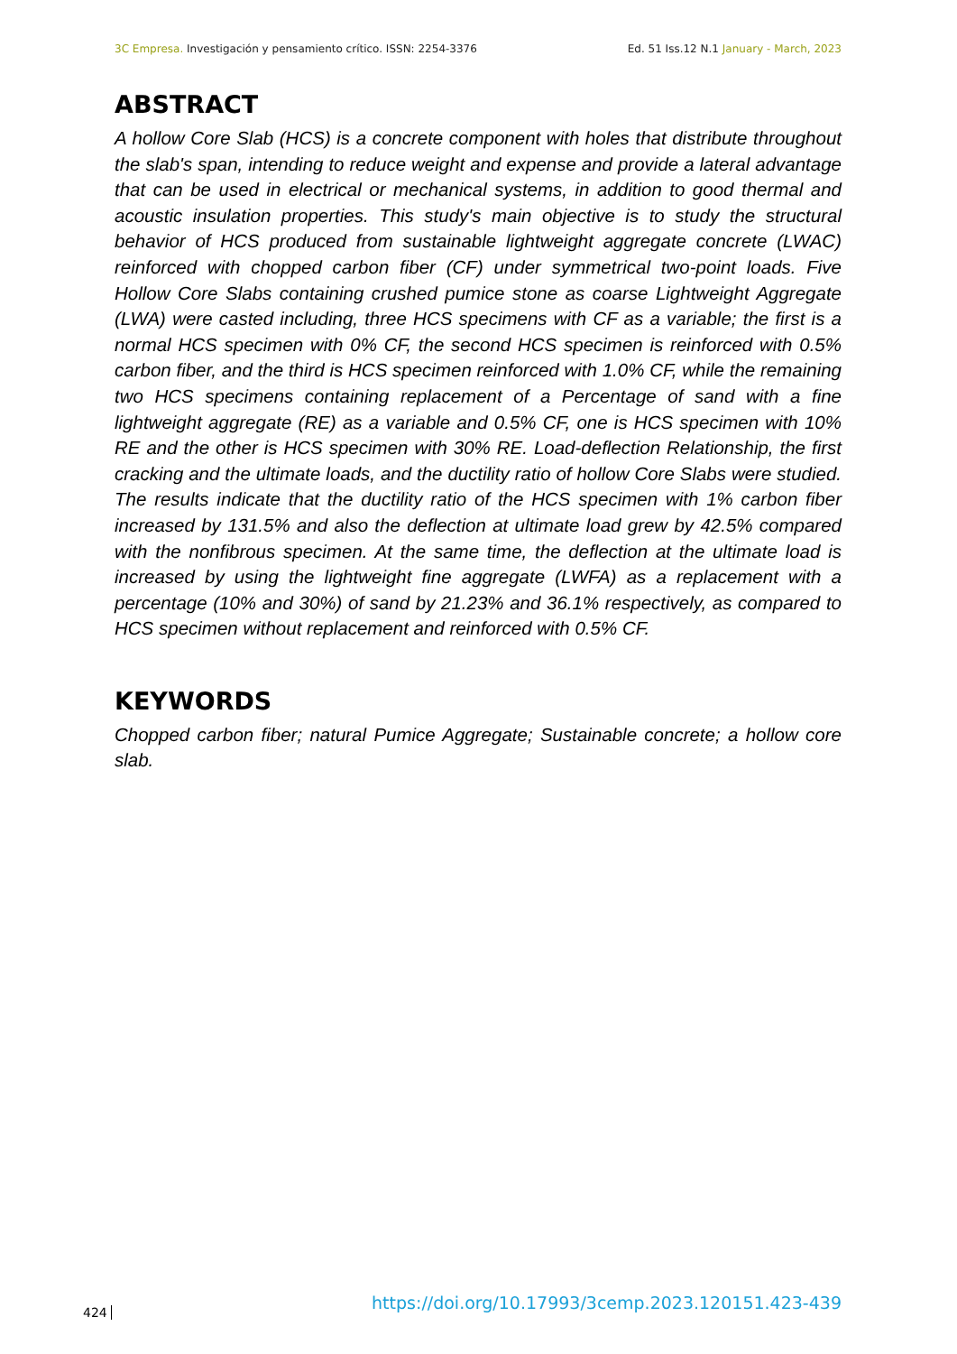3C Empresa. Investigación y pensamiento crítico. ISSN: 2254-3376
Ed. 51 Iss.12 N.1 January - March, 2023
ABSTRACT
A hollow Core Slab (HCS) is a concrete component with holes that distribute throughout the slab's span, intending to reduce weight and expense and provide a lateral advantage that can be used in electrical or mechanical systems, in addition to good thermal and acoustic insulation properties. This study's main objective is to study the structural behavior of HCS produced from sustainable lightweight aggregate concrete (LWAC) reinforced with chopped carbon fiber (CF) under symmetrical two-point loads. Five Hollow Core Slabs containing crushed pumice stone as coarse Lightweight Aggregate (LWA) were casted including, three HCS specimens with CF as a variable; the first is a normal HCS specimen with 0% CF, the second HCS specimen is reinforced with 0.5% carbon fiber, and the third is HCS specimen reinforced with 1.0% CF, while the remaining two HCS specimens containing replacement of a Percentage of sand with a fine lightweight aggregate (RE) as a variable and 0.5% CF, one is HCS specimen with 10% RE and the other is HCS specimen with 30% RE. Load-deflection Relationship, the first cracking and the ultimate loads, and the ductility ratio of hollow Core Slabs were studied. The results indicate that the ductility ratio of the HCS specimen with 1% carbon fiber increased by 131.5% and also the deflection at ultimate load grew by 42.5% compared with the nonfibrous specimen. At the same time, the deflection at the ultimate load is increased by using the lightweight fine aggregate (LWFA) as a replacement with a percentage (10% and 30%) of sand by 21.23% and 36.1% respectively, as compared to HCS specimen without replacement and reinforced with 0.5% CF.
KEYWORDS
Chopped carbon fiber; natural Pumice Aggregate; Sustainable concrete; a hollow core slab.
424
https://doi.org/10.17993/3cemp.2023.120151.423-439